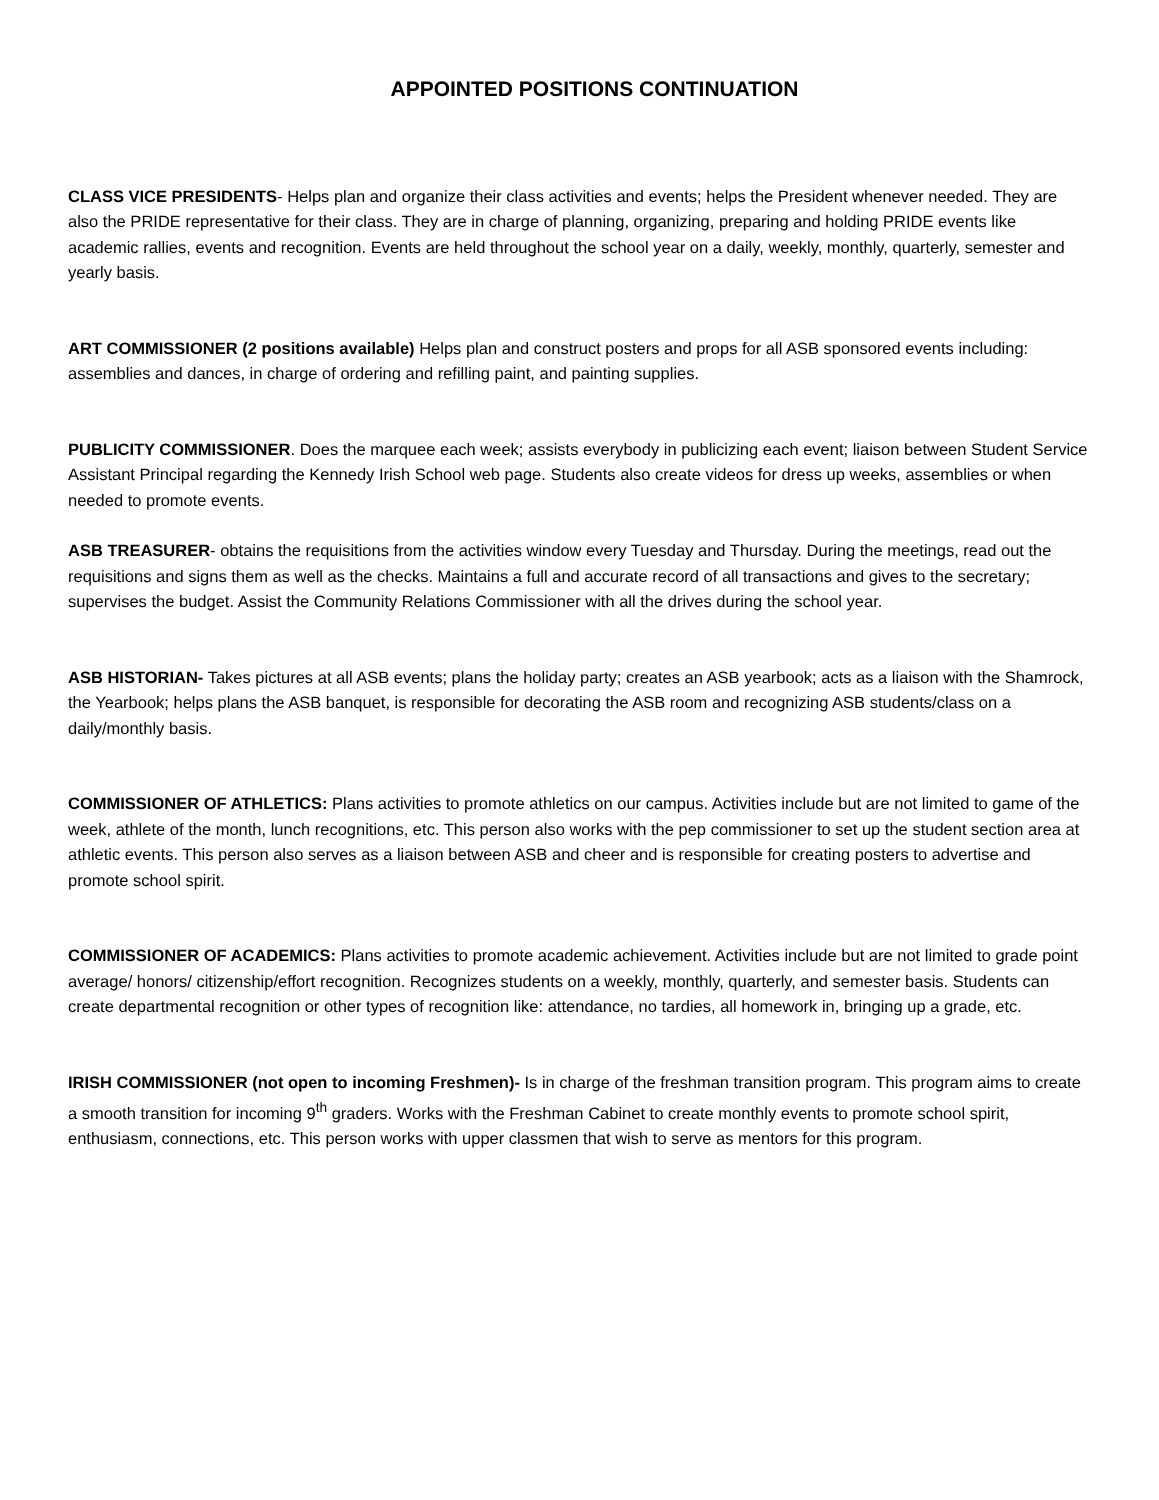APPOINTED POSITIONS CONTINUATION
CLASS VICE PRESIDENTS- Helps plan and organize their class activities and events; helps the President whenever needed. They are also the PRIDE representative for their class. They are in charge of planning, organizing, preparing and holding PRIDE events like academic rallies, events and recognition. Events are held throughout the school year on a daily, weekly, monthly, quarterly, semester and yearly basis.
ART COMMISSIONER (2 positions available) Helps plan and construct posters and props for all ASB sponsored events including: assemblies and dances, in charge of ordering and refilling paint, and painting supplies.
PUBLICITY COMMISSIONER. Does the marquee each week; assists everybody in publicizing each event; liaison between Student Service Assistant Principal regarding the Kennedy Irish School web page. Students also create videos for dress up weeks, assemblies or when needed to promote events.
ASB TREASURER- obtains the requisitions from the activities window every Tuesday and Thursday. During the meetings, read out the requisitions and signs them as well as the checks. Maintains a full and accurate record of all transactions and gives to the secretary; supervises the budget. Assist the Community Relations Commissioner with all the drives during the school year.
ASB HISTORIAN- Takes pictures at all ASB events; plans the holiday party; creates an ASB yearbook; acts as a liaison with the Shamrock, the Yearbook; helps plans the ASB banquet, is responsible for decorating the ASB room and recognizing ASB students/class on a daily/monthly basis.
COMMISSIONER OF ATHLETICS: Plans activities to promote athletics on our campus. Activities include but are not limited to game of the week, athlete of the month, lunch recognitions, etc. This person also works with the pep commissioner to set up the student section area at athletic events. This person also serves as a liaison between ASB and cheer and is responsible for creating posters to advertise and promote school spirit.
COMMISSIONER OF ACADEMICS: Plans activities to promote academic achievement. Activities include but are not limited to grade point average/ honors/ citizenship/effort recognition. Recognizes students on a weekly, monthly, quarterly, and semester basis. Students can create departmental recognition or other types of recognition like: attendance, no tardies, all homework in, bringing up a grade, etc.
IRISH COMMISSIONER (not open to incoming Freshmen)- Is in charge of the freshman transition program. This program aims to create a smooth transition for incoming 9<sup>th</sup> graders. Works with the Freshman Cabinet to create monthly events to promote school spirit, enthusiasm, connections, etc. This person works with upper classmen that wish to serve as mentors for this program.